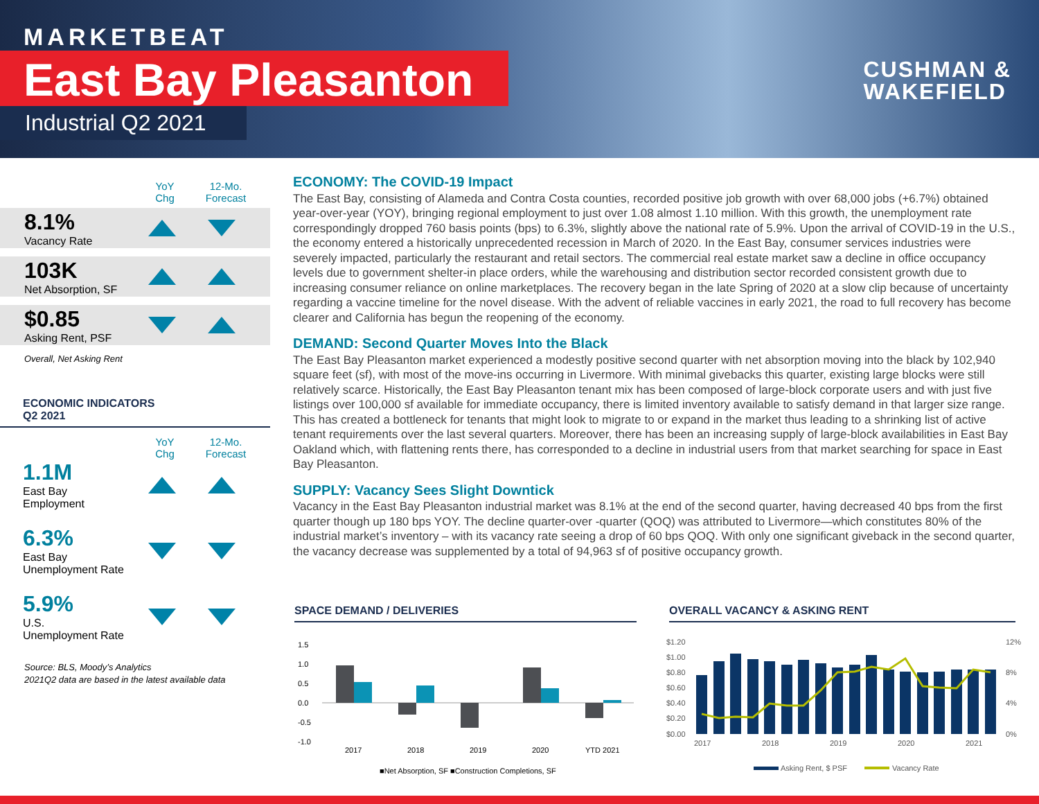MARKETBEAT
East Bay Pleasanton
Industrial Q2 2021
CUSHMAN &
WAKEFIELD
YoY
Chg
12-Mo.
Forecast
8.1%
Vacancy Rate
103K
Net Absorption, SF
$0.85
Asking Rent, PSF
Overall, Net Asking Rent
ECONOMIC INDICATORS
Q2 2021
YoY
Chg
12-Mo.
Forecast
1.1M
East Bay
Employment
6.3%
East Bay
Unemployment Rate
5.9%
U.S.
Unemployment Rate
Source: BLS, Moody’s Analytics
2021Q2 data are based in the latest available data
ECONOMY: The COVID-19 Impact
The East Bay, consisting of Alameda and Contra Costa counties, recorded positive job growth with over 68,000 jobs (+6.7%) obtained year-over-year (YOY), bringing regional employment to just over 1.08 almost 1.10 million. With this growth, the unemployment rate correspondingly dropped 760 basis points (bps) to 6.3%, slightly above the national rate of 5.9%. Upon the arrival of COVID-19 in the U.S., the economy entered a historically unprecedented recession in March of 2020. In the East Bay, consumer services industries were severely impacted, particularly the restaurant and retail sectors. The commercial real estate market saw a decline in office occupancy levels due to government shelter-in place orders, while the warehousing and distribution sector recorded consistent growth due to increasing consumer reliance on online marketplaces. The recovery began in the late Spring of 2020 at a slow clip because of uncertainty regarding a vaccine timeline for the novel disease. With the advent of reliable vaccines in early 2021, the road to full recovery has become clearer and California has begun the reopening of the economy.
DEMAND: Second Quarter Moves Into the Black
The East Bay Pleasanton market experienced a modestly positive second quarter with net absorption moving into the black by 102,940 square feet (sf), with most of the move-ins occurring in Livermore. With minimal givebacks this quarter, existing large blocks were still relatively scarce. Historically, the East Bay Pleasanton tenant mix has been composed of large-block corporate users and with just five listings over 100,000 sf available for immediate occupancy, there is limited inventory available to satisfy demand in that larger size range. This has created a bottleneck for tenants that might look to migrate to or expand in the market thus leading to a shrinking list of active tenant requirements over the last several quarters. Moreover, there has been an increasing supply of large-block availabilities in East Bay Oakland which, with flattening rents there, has corresponded to a decline in industrial users from that market searching for space in East Bay Pleasanton.
SUPPLY: Vacancy Sees Slight Downtick
Vacancy in the East Bay Pleasanton industrial market was 8.1% at the end of the second quarter, having decreased 40 bps from the first quarter though up 180 bps YOY. The decline quarter-over -quarter (QOQ) was attributed to Livermore—which constitutes 80% of the industrial market’s inventory – with its vacancy rate seeing a drop of 60 bps QOQ. With only one significant giveback in the second quarter, the vacancy decrease was supplemented by a total of 94,963 sf of positive occupancy growth.
SPACE DEMAND / DELIVERIES
1.5
1.0
0.5
0.0
-0.5
-1.0
2017
2018
2019
2020
YTD 2021
■Net Absorption, SF ■Construction Completions, SF
OVERALL VACANCY & ASKING RENT
$1.20
$1.00
$0.80
$0.60
$0.40
$0.20
$0.00
12%
8%
4%
0%
2017
2018
2019
2020
2021
Asking Rent, $ PSF
Vacancy Rate